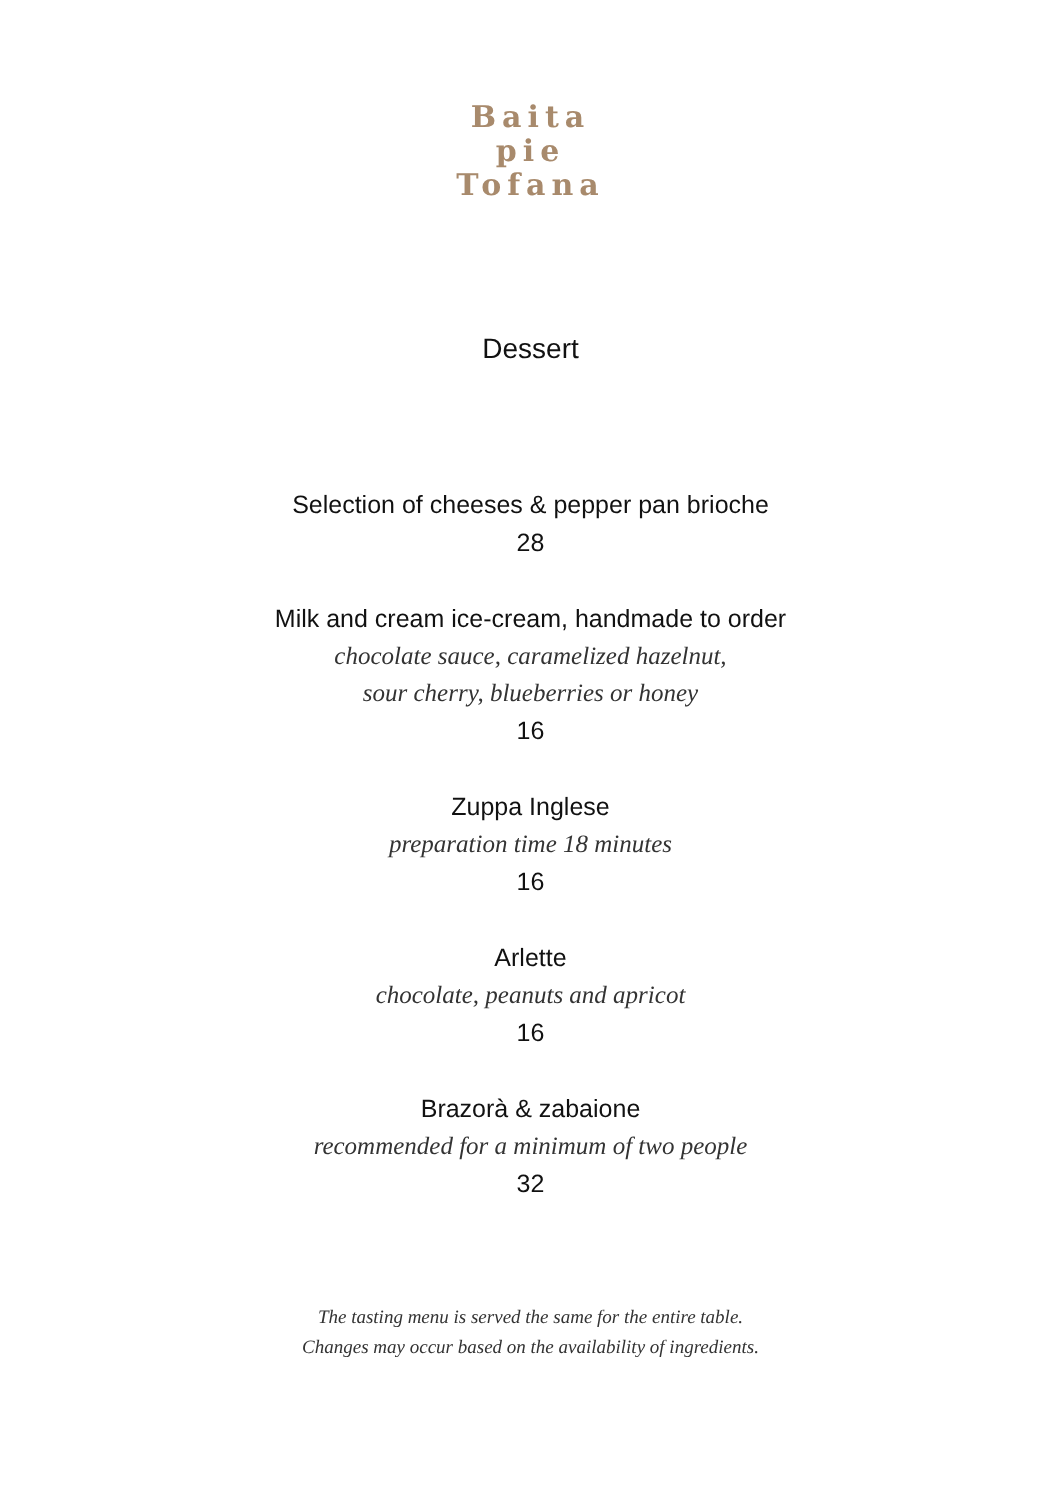Baita
pie
Tofana
Dessert
Selection of cheeses & pepper pan brioche
28
Milk and cream ice-cream, handmade to order
chocolate sauce, caramelized hazelnut,
sour cherry, blueberries or honey
16
Zuppa Inglese
preparation time 18 minutes
16
Arlette
chocolate, peanuts and apricot
16
Brazorà & zabaione
recommended for a minimum of two people
32
The tasting menu is served the same for the entire table.
Changes may occur based on the availability of ingredients.